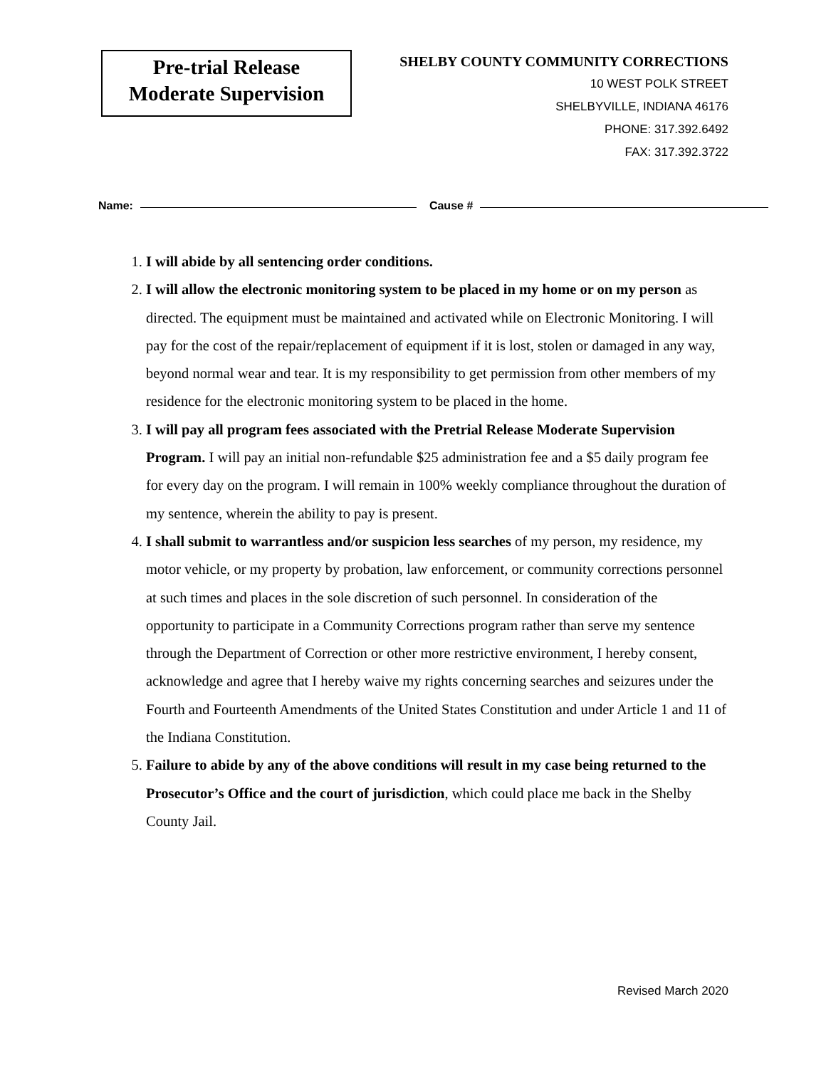Pre-trial Release
Moderate Supervision
SHELBY COUNTY COMMUNITY CORRECTIONS
10 WEST POLK STREET
SHELBYVILLE, INDIANA 46176
PHONE: 317.392.6492
FAX: 317.392.3722
Name: Cause #
1. I will abide by all sentencing order conditions.
2. I will allow the electronic monitoring system to be placed in my home or on my person as directed. The equipment must be maintained and activated while on Electronic Monitoring. I will pay for the cost of the repair/replacement of equipment if it is lost, stolen or damaged in any way, beyond normal wear and tear. It is my responsibility to get permission from other members of my residence for the electronic monitoring system to be placed in the home.
3. I will pay all program fees associated with the Pretrial Release Moderate Supervision Program. I will pay an initial non-refundable $25 administration fee and a $5 daily program fee for every day on the program. I will remain in 100% weekly compliance throughout the duration of my sentence, wherein the ability to pay is present.
4. I shall submit to warrantless and/or suspicion less searches of my person, my residence, my motor vehicle, or my property by probation, law enforcement, or community corrections personnel at such times and places in the sole discretion of such personnel. In consideration of the opportunity to participate in a Community Corrections program rather than serve my sentence through the Department of Correction or other more restrictive environment, I hereby consent, acknowledge and agree that I hereby waive my rights concerning searches and seizures under the Fourth and Fourteenth Amendments of the United States Constitution and under Article 1 and 11 of the Indiana Constitution.
5. Failure to abide by any of the above conditions will result in my case being returned to the Prosecutor’s Office and the court of jurisdiction, which could place me back in the Shelby County Jail.
Revised March 2020